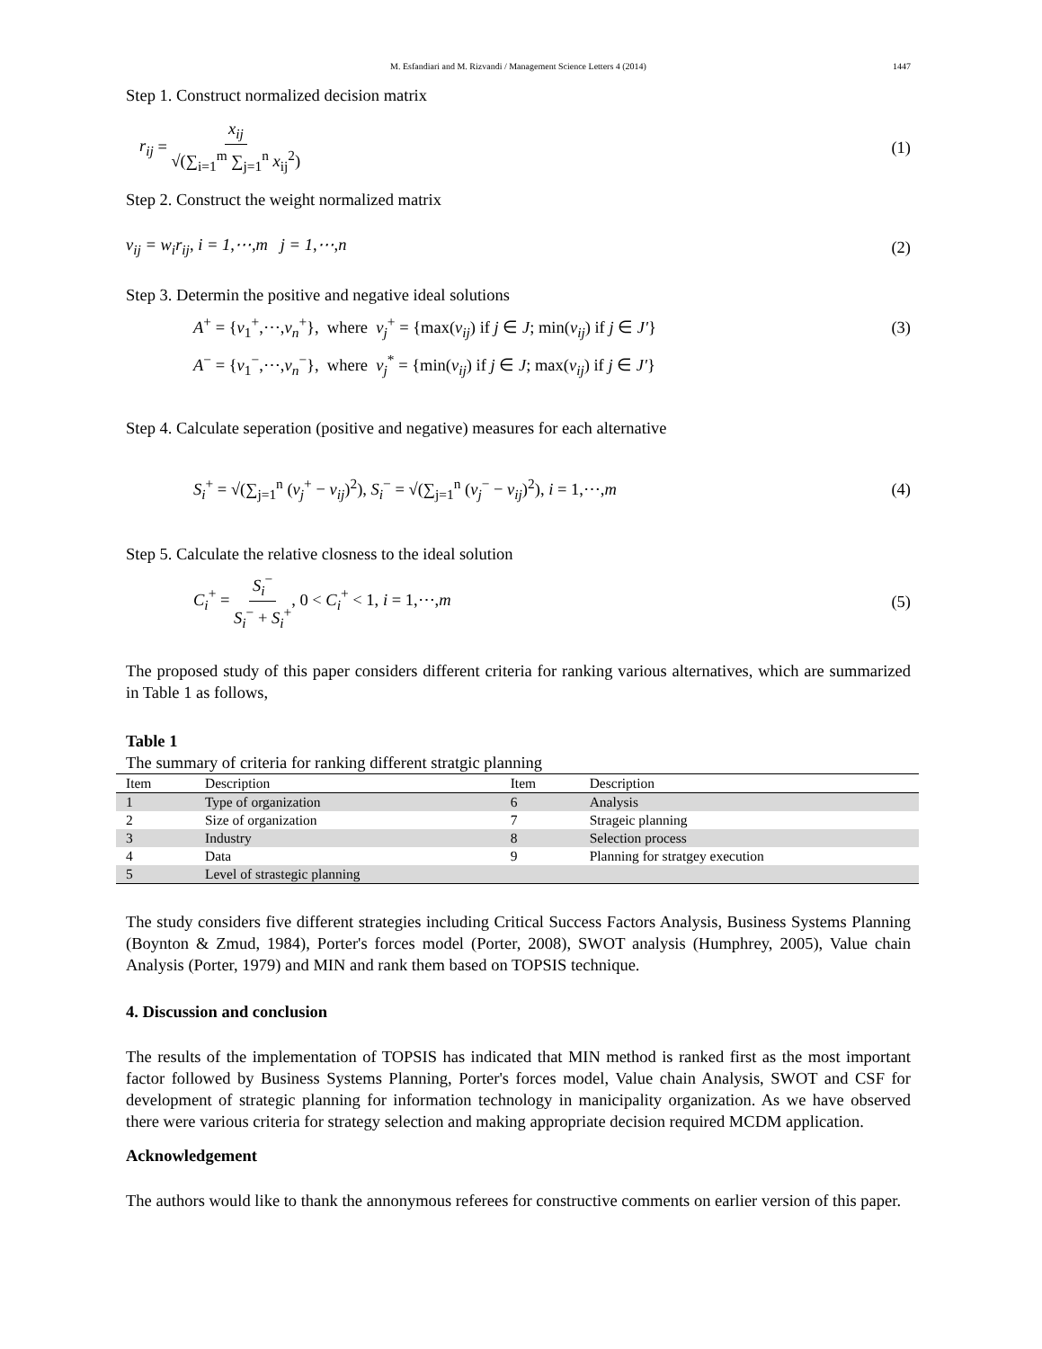M. Esfandiari and M. Rizvandi / Management Science Letters 4 (2014) 1447
Step 1. Construct normalized decision matrix
r<sub>ij</sub> = x<sub>ij</sub> √(∑<sub>i=1</sub><sup>m</sup> ∑<sub>j=1</sub><sup>n</sup> x<sub>ij</sub><sup>2</sup>) (1)
Step 2. Construct the weight normalized matrix
v<sub>ij</sub> = w<sub>i</sub>r<sub>ij</sub>, i = 1,⋯,m j = 1,⋯,n
(2)
Step 3. Determin the positive and negative ideal solutions
A<sup>+</sup> = {v<sub>1</sub><sup>+</sup>,⋯,v<sub>n</sub><sup>+</sup>}, where v<sub>j</sub><sup>+</sup> = {max(v<sub>ij</sub>) if j ∈ J; min(v<sub>ij</sub>) if j ∈ J′}
(3)
A<sup>−</sup> = {v<sub>1</sub><sup>−</sup>,⋯,v<sub>n</sub><sup>−</sup>}, where v<sub>j</sub><sup>*</sup> = {min(v<sub>ij</sub>) if j ∈ J; max(v<sub>ij</sub>) if j ∈ J′}
Step 4. Calculate seperation (positive and negative) measures for each alternative
S<sub>i</sub><sup>+</sup> = √(∑<sub>j=1</sub><sup>n</sup> (v<sub>j</sub><sup>+</sup> − v<sub>ij</sub>)<sup>2</sup>), S<sub>i</sub><sup>−</sup> = √(∑<sub>j=1</sub><sup>n</sup> (v<sub>j</sub><sup>−</sup> − v<sub>ij</sub>)<sup>2</sup>), i = 1,⋯,m
(4)
Step 5. Calculate the relative closness to the ideal solution
C<sub>i</sub><sup>+</sup> = S<sub>i</sub><sup>−</sup> S<sub>i</sub><sup>−</sup> + S<sub>i</sub><sup>+</sup>, 0 < C<sub>i</sub><sup>+</sup> < 1, i = 1,⋯,m
(5)
The proposed study of this paper considers different criteria for ranking various alternatives, which are summarized in Table 1 as follows,
Table 1
The summary of criteria for ranking different stratgic planning
| Item | Description | Item | Description |
| --- | --- | --- | --- |
| 1 | Type of organization | 6 | Analysis |
| 2 | Size of organization | 7 | Strageic planning |
| 3 | Industry | 8 | Selection process |
| 4 | Data | 9 | Planning for stratgey execution |
| 5 | Level of strastegic planning | | |
The study considers five different strategies including Critical Success Factors Analysis, Business Systems Planning (Boynton & Zmud, 1984), Porter's forces model (Porter, 2008), SWOT analysis (Humphrey, 2005), Value chain Analysis (Porter, 1979) and MIN and rank them based on TOPSIS technique.
4. Discussion and conclusion
The results of the implementation of TOPSIS has indicated that MIN method is ranked first as the most important factor followed by Business Systems Planning, Porter's forces model, Value chain Analysis, SWOT and CSF for development of strategic planning for information technology in manicipality organization. As we have observed there were various criteria for strategy selection and making appropriate decision required MCDM application.
Acknowledgement
The authors would like to thank the annonymous referees for constructive comments on earlier version of this paper.